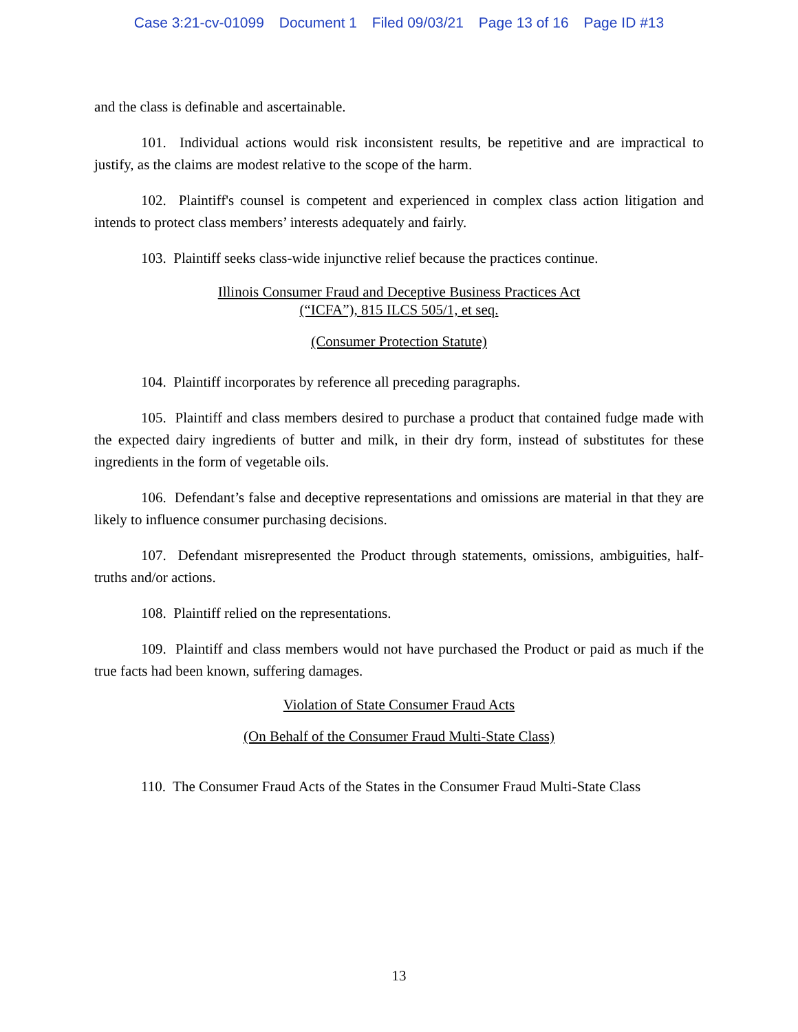Case 3:21-cv-01099 Document 1 Filed 09/03/21 Page 13 of 16 Page ID #13
and the class is definable and ascertainable.
101. Individual actions would risk inconsistent results, be repetitive and are impractical to justify, as the claims are modest relative to the scope of the harm.
102. Plaintiff's counsel is competent and experienced in complex class action litigation and intends to protect class members’ interests adequately and fairly.
103. Plaintiff seeks class-wide injunctive relief because the practices continue.
Illinois Consumer Fraud and Deceptive Business Practices Act
(“ICFA”), 815 ILCS 505/1, et seq.
(Consumer Protection Statute)
104. Plaintiff incorporates by reference all preceding paragraphs.
105. Plaintiff and class members desired to purchase a product that contained fudge made with the expected dairy ingredients of butter and milk, in their dry form, instead of substitutes for these ingredients in the form of vegetable oils.
106. Defendant’s false and deceptive representations and omissions are material in that they are likely to influence consumer purchasing decisions.
107. Defendant misrepresented the Product through statements, omissions, ambiguities, half-truths and/or actions.
108. Plaintiff relied on the representations.
109. Plaintiff and class members would not have purchased the Product or paid as much if the true facts had been known, suffering damages.
Violation of State Consumer Fraud Acts
(On Behalf of the Consumer Fraud Multi-State Class)
110. The Consumer Fraud Acts of the States in the Consumer Fraud Multi-State Class
13